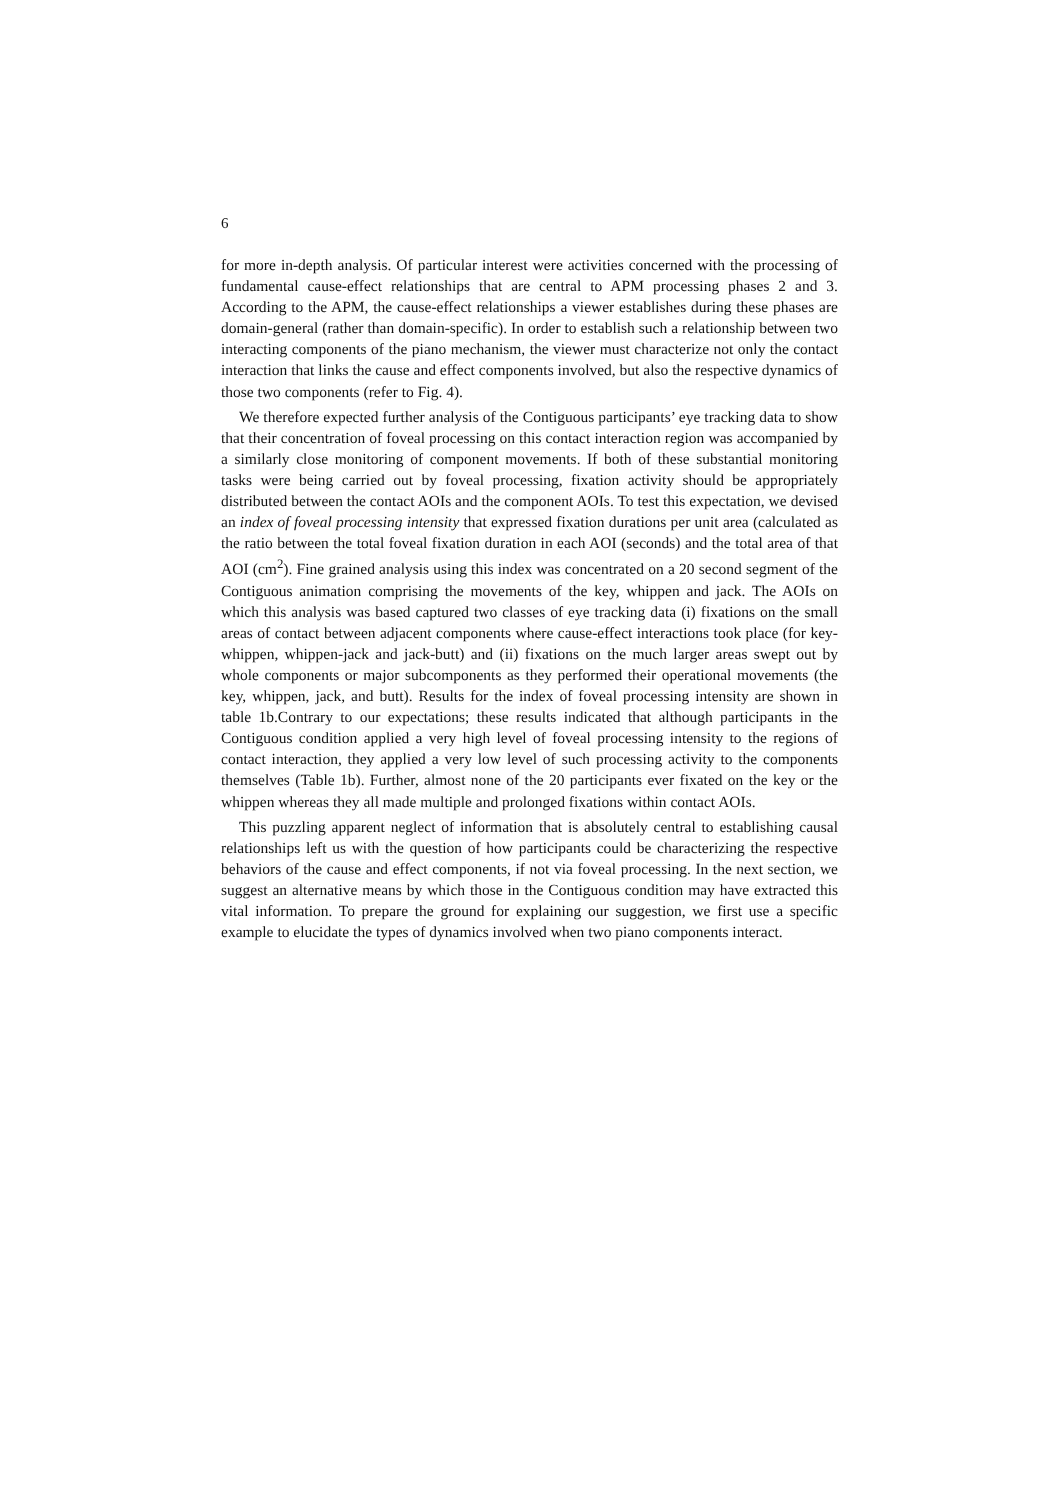6
for more in-depth analysis. Of particular interest were activities concerned with the processing of fundamental cause-effect relationships that are central to APM processing phases 2 and 3. According to the APM, the cause-effect relationships a viewer establishes during these phases are domain-general (rather than domain-specific). In order to establish such a relationship between two interacting components of the piano mechanism, the viewer must characterize not only the contact interaction that links the cause and effect components involved, but also the respective dynamics of those two components (refer to Fig. 4).
We therefore expected further analysis of the Contiguous participants’ eye tracking data to show that their concentration of foveal processing on this contact interaction region was accompanied by a similarly close monitoring of component movements. If both of these substantial monitoring tasks were being carried out by foveal processing, fixation activity should be appropriately distributed between the contact AOIs and the component AOIs. To test this expectation, we devised an index of foveal processing intensity that expressed fixation durations per unit area (calculated as the ratio between the total foveal fixation duration in each AOI (seconds) and the total area of that AOI (cm<sup>2</sup>). Fine grained analysis using this index was concentrated on a 20 second segment of the Contiguous animation comprising the movements of the key, whippen and jack. The AOIs on which this analysis was based captured two classes of eye tracking data (i) fixations on the small areas of contact between adjacent components where cause-effect interactions took place (for key-whippen, whippen-jack and jack-butt) and (ii) fixations on the much larger areas swept out by whole components or major subcomponents as they performed their operational movements (the key, whippen, jack, and butt). Results for the index of foveal processing intensity are shown in table 1b.Contrary to our expectations; these results indicated that although participants in the Contiguous condition applied a very high level of foveal processing intensity to the regions of contact interaction, they applied a very low level of such processing activity to the components themselves (Table 1b). Further, almost none of the 20 participants ever fixated on the key or the whippen whereas they all made multiple and prolonged fixations within contact AOIs.
This puzzling apparent neglect of information that is absolutely central to establishing causal relationships left us with the question of how participants could be characterizing the respective behaviors of the cause and effect components, if not via foveal processing. In the next section, we suggest an alternative means by which those in the Contiguous condition may have extracted this vital information. To prepare the ground for explaining our suggestion, we first use a specific example to elucidate the types of dynamics involved when two piano components interact.